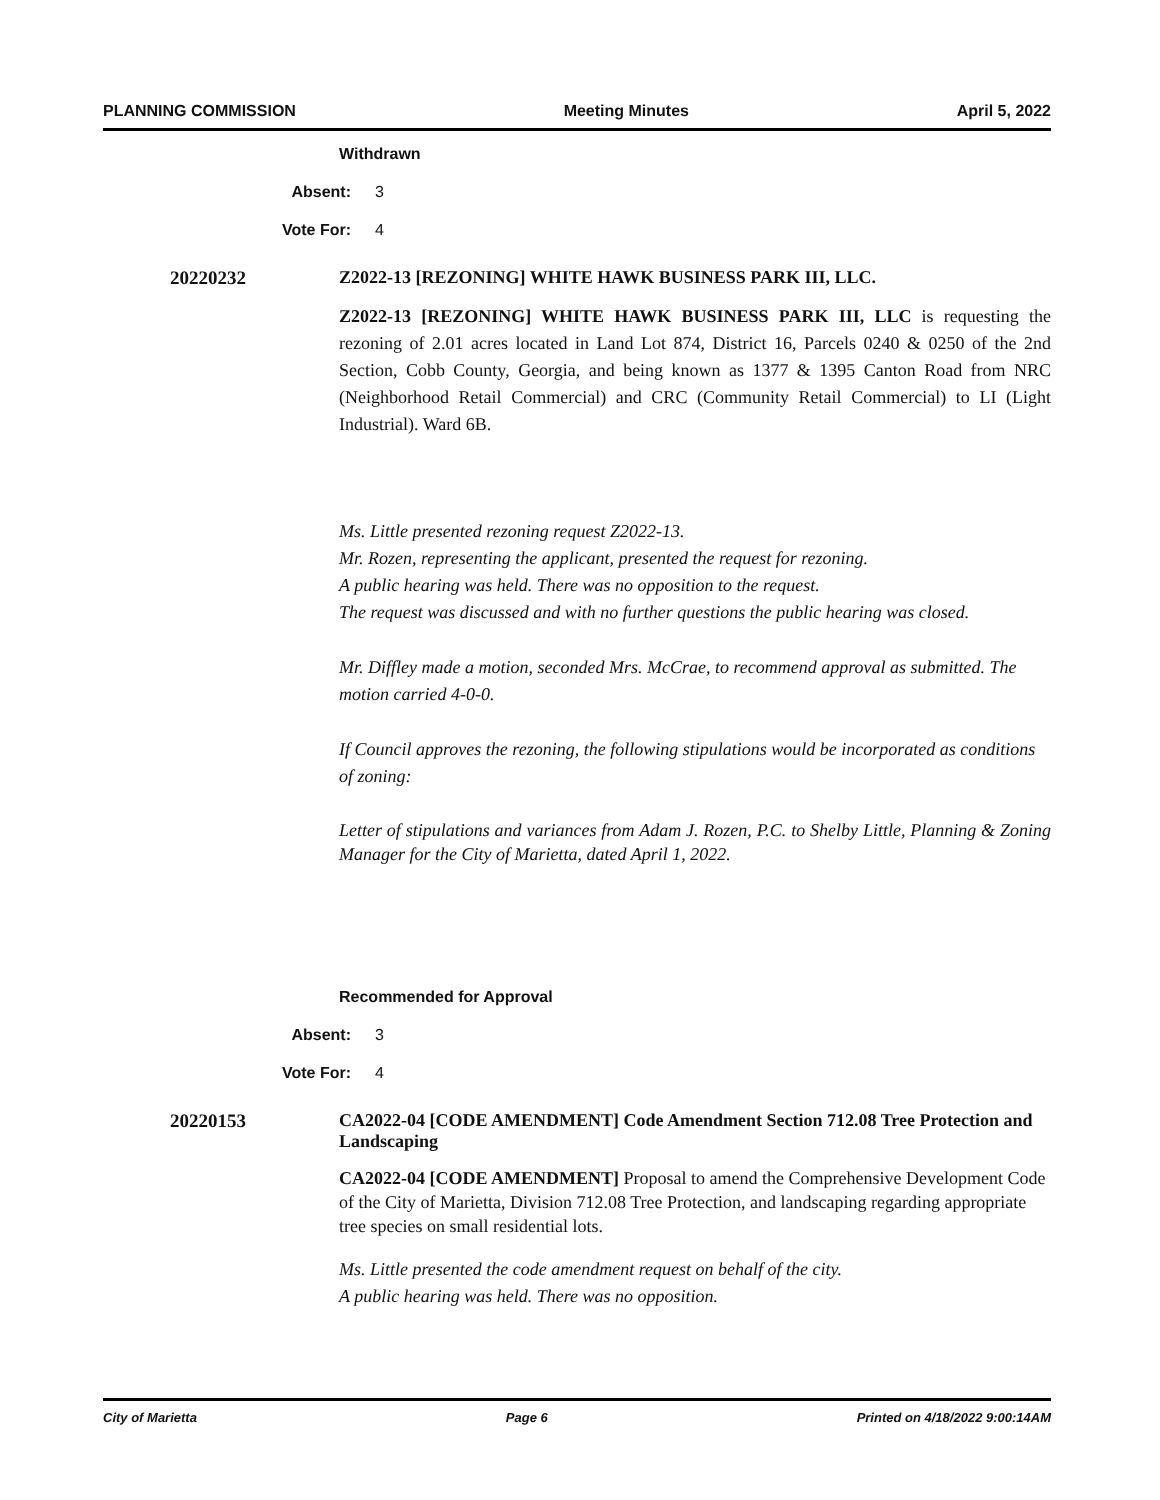PLANNING COMMISSION Meeting Minutes April 5, 2022
Withdrawn
Absent: 3
Vote For: 4
20220232 Z2022-13 [REZONING] WHITE HAWK BUSINESS PARK III, LLC.
Z2022-13 [REZONING] WHITE HAWK BUSINESS PARK III, LLC is requesting the rezoning of 2.01 acres located in Land Lot 874, District 16, Parcels 0240 & 0250 of the 2nd Section, Cobb County, Georgia, and being known as 1377 & 1395 Canton Road from NRC (Neighborhood Retail Commercial) and CRC (Community Retail Commercial) to LI (Light Industrial). Ward 6B.
Ms. Little presented rezoning request Z2022-13.
Mr. Rozen, representing the applicant, presented the request for rezoning.
A public hearing was held. There was no opposition to the request.
The request was discussed and with no further questions the public hearing was closed.
Mr. Diffley made a motion, seconded Mrs. McCrae, to recommend approval as submitted. The motion carried 4-0-0.
If Council approves the rezoning, the following stipulations would be incorporated as conditions of zoning:
Letter of stipulations and variances from Adam J. Rozen, P.C. to Shelby Little, Planning & Zoning Manager for the City of Marietta, dated April 1, 2022.
Recommended for Approval
Absent: 3
Vote For: 4
20220153 CA2022-04 [CODE AMENDMENT] Code Amendment Section 712.08 Tree Protection and Landscaping
CA2022-04 [CODE AMENDMENT] Proposal to amend the Comprehensive Development Code of the City of Marietta, Division 712.08 Tree Protection, and landscaping regarding appropriate tree species on small residential lots.
Ms. Little presented the code amendment request on behalf of the city.
A public hearing was held. There was no opposition.
City of Marietta Page 6 Printed on 4/18/2022 9:00:14AM